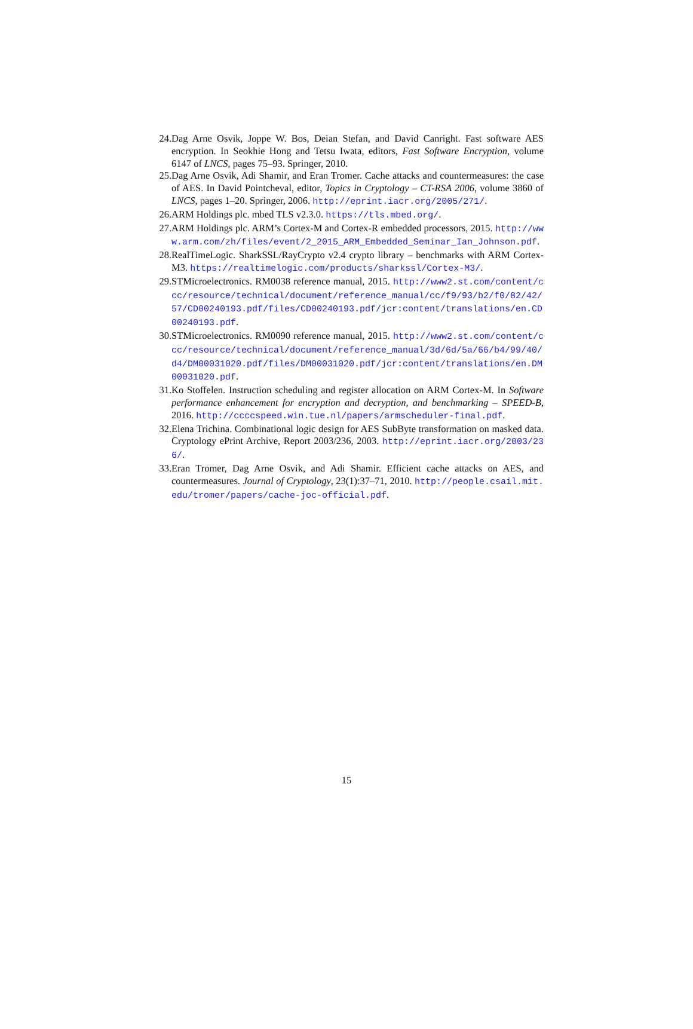24. Dag Arne Osvik, Joppe W. Bos, Deian Stefan, and David Canright. Fast software AES encryption. In Seokhie Hong and Tetsu Iwata, editors, Fast Software Encryption, volume 6147 of LNCS, pages 75–93. Springer, 2010.
25. Dag Arne Osvik, Adi Shamir, and Eran Tromer. Cache attacks and countermeasures: the case of AES. In David Pointcheval, editor, Topics in Cryptology – CT-RSA 2006, volume 3860 of LNCS, pages 1–20. Springer, 2006. http://eprint.iacr.org/2005/271/.
26. ARM Holdings plc. mbed TLS v2.3.0. https://tls.mbed.org/.
27. ARM Holdings plc. ARM’s Cortex-M and Cortex-R embedded processors, 2015. http://www.arm.com/zh/files/event/2_2015_ARM_Embedded_Seminar_Ian_Johnson.pdf.
28. RealTimeLogic. SharkSSL/RayCrypto v2.4 crypto library – benchmarks with ARM Cortex-M3. https://realtimelogic.com/products/sharkssl/Cortex-M3/.
29. STMicroelectronics. RM0038 reference manual, 2015. http://www2.st.com/content/ccc/resource/technical/document/reference_manual/cc/f9/93/b2/f0/82/42/57/CD00240193.pdf/files/CD00240193.pdf/jcr:content/translations/en.CD00240193.pdf.
30. STMicroelectronics. RM0090 reference manual, 2015. http://www2.st.com/content/ccc/resource/technical/document/reference_manual/3d/6d/5a/66/b4/99/40/d4/DM00031020.pdf/files/DM00031020.pdf/jcr:content/translations/en.DM00031020.pdf.
31. Ko Stoffelen. Instruction scheduling and register allocation on ARM Cortex-M. In Software performance enhancement for encryption and decryption, and benchmarking – SPEED-B, 2016. http://ccccspeed.win.tue.nl/papers/armscheduler-final.pdf.
32. Elena Trichina. Combinational logic design for AES SubByte transformation on masked data. Cryptology ePrint Archive, Report 2003/236, 2003. http://eprint.iacr.org/2003/236/.
33. Eran Tromer, Dag Arne Osvik, and Adi Shamir. Efficient cache attacks on AES, and countermeasures. Journal of Cryptology, 23(1):37–71, 2010. http://people.csail.mit.edu/tromer/papers/cache-joc-official.pdf.
15